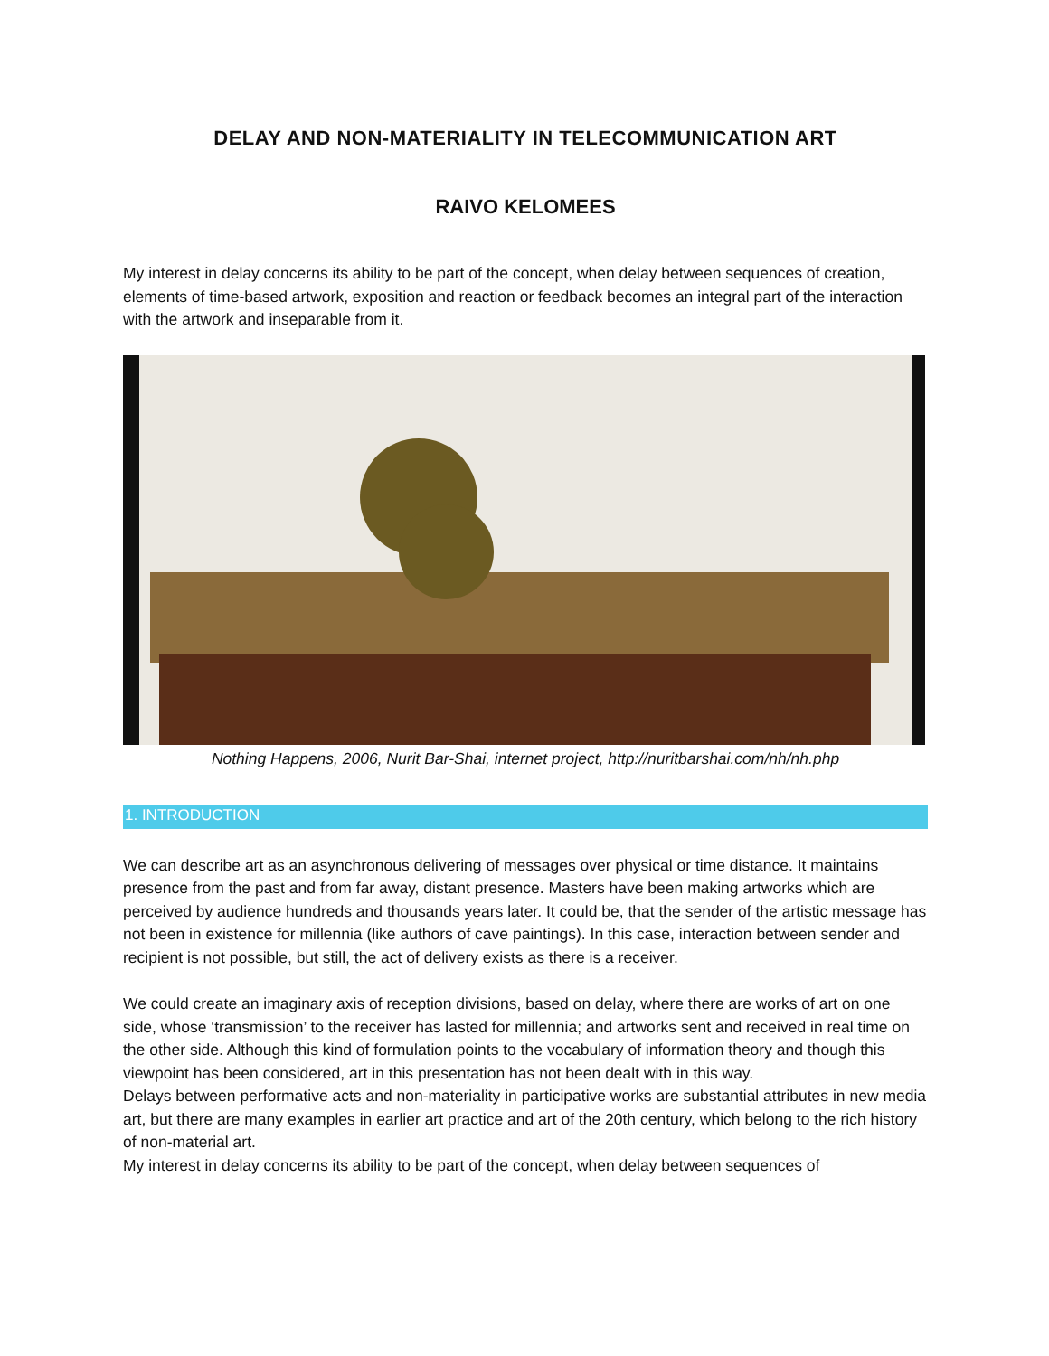DELAY AND NON-MATERIALITY IN TELECOMMUNICATION ART
RAIVO KELOMEES
My interest in delay concerns its ability to be part of the concept, when delay between sequences of creation, elements of time-based artwork, exposition and reaction or feedback becomes an integral part of the interaction with the artwork and inseparable from it.
Nothing Happens, 2006, Nurit Bar-Shai, internet project, http://nuritbarshai.com/nh/nh.php
1. INTRODUCTION
We can describe art as an asynchronous delivering of messages over physical or time distance. It maintains presence from the past and from far away, distant presence. Masters have been making artworks which are perceived by audience hundreds and thousands years later. It could be, that the sender of the artistic message has not been in existence for millennia (like authors of cave paintings). In this case, interaction between sender and recipient is not possible, but still, the act of delivery exists as there is a receiver.
We could create an imaginary axis of reception divisions, based on delay, where there are works of art on one side, whose ‘transmission’ to the receiver has lasted for millennia; and artworks sent and received in real time on the other side. Although this kind of formulation points to the vocabulary of information theory and though this viewpoint has been considered, art in this presentation has not been dealt with in this way.
Delays between performative acts and non-materiality in participative works are substantial attributes in new media art, but there are many examples in earlier art practice and art of the 20th century, which belong to the rich history of non-material art.
My interest in delay concerns its ability to be part of the concept, when delay between sequences of